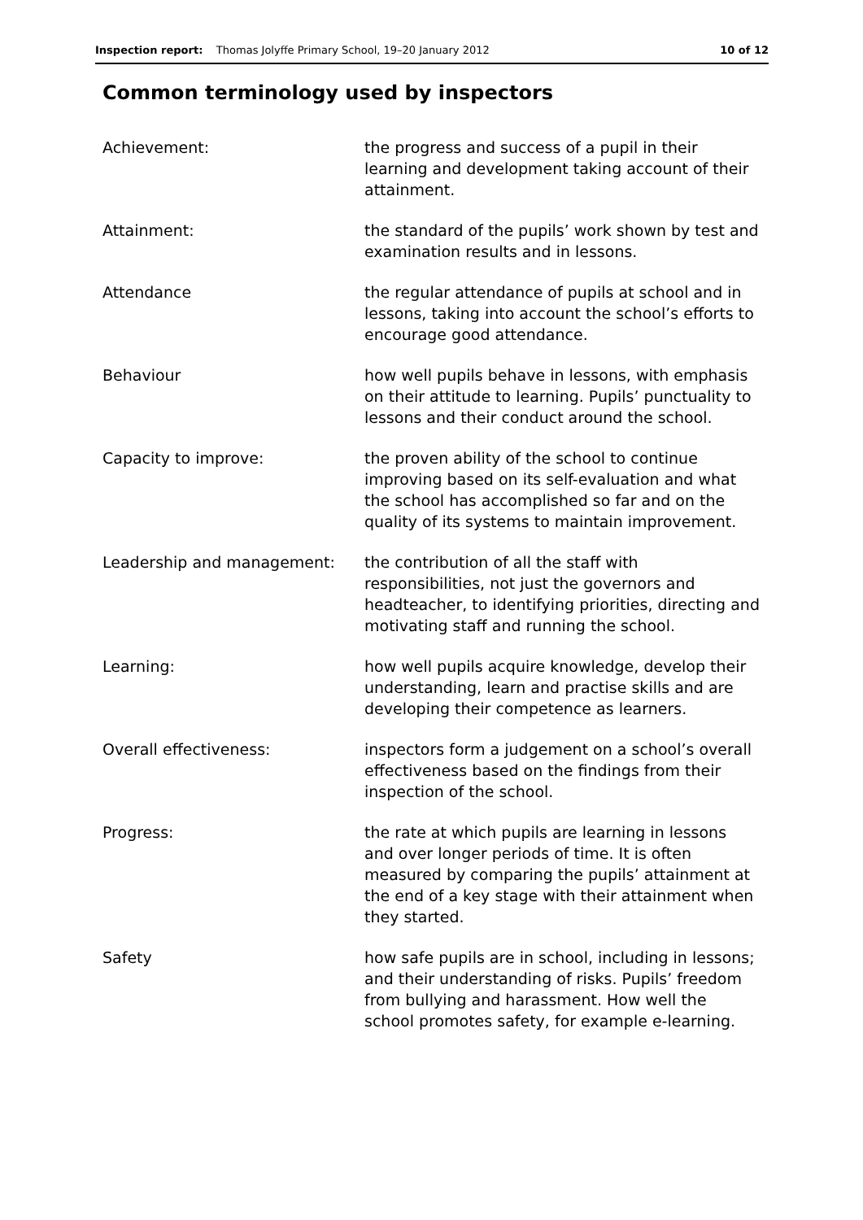Inspection report: Thomas Jolyffe Primary School, 19–20 January 2012 10 of 12
Common terminology used by inspectors
| Achievement: | the progress and success of a pupil in their learning and development taking account of their attainment. |
| Attainment: | the standard of the pupils’ work shown by test and examination results and in lessons. |
| Attendance | the regular attendance of pupils at school and in lessons, taking into account the school’s efforts to encourage good attendance. |
| Behaviour | how well pupils behave in lessons, with emphasis on their attitude to learning. Pupils’ punctuality to lessons and their conduct around the school. |
| Capacity to improve: | the proven ability of the school to continue improving based on its self-evaluation and what the school has accomplished so far and on the quality of its systems to maintain improvement. |
| Leadership and management: | the contribution of all the staff with responsibilities, not just the governors and headteacher, to identifying priorities, directing and motivating staff and running the school. |
| Learning: | how well pupils acquire knowledge, develop their understanding, learn and practise skills and are developing their competence as learners. |
| Overall effectiveness: | inspectors form a judgement on a school’s overall effectiveness based on the findings from their inspection of the school. |
| Progress: | the rate at which pupils are learning in lessons and over longer periods of time. It is often measured by comparing the pupils’ attainment at the end of a key stage with their attainment when they started. |
| Safety | how safe pupils are in school, including in lessons; and their understanding of risks. Pupils’ freedom from bullying and harassment. How well the school promotes safety, for example e-learning. |